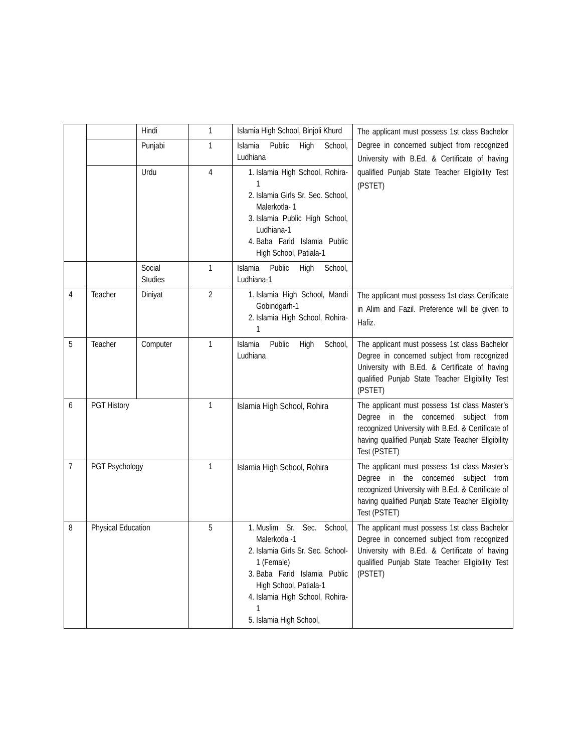| | | Hindi | 1 | Islamia High School, Binjoli Khurd | The applicant must possess 1st class Bachelor Degree in concerned subject from recognized University with B.Ed. & Certificate of having qualified Punjab State Teacher Eligibility Test (PSTET) |
| | | Punjabi | 1 | Islamia Public High School, Ludhiana | |
| | | Urdu | 4 | 1. Islamia High School, Rohira-1 2. Islamia Girls Sr. Sec. School, Malerkotla- 1 3. Islamia Public High School, Ludhiana-1 4. Baba Farid Islamia Public High School, Patiala-1 | |
| | | Social Studies | 1 | Islamia Public High School, Ludhiana-1 | |
| 4 | Teacher | Diniyat | 2 | 1. Islamia High School, Mandi Gobindgarh-1 2. Islamia High School, Rohira-1 | The applicant must possess 1st class Certificate in Alim and Fazil. Preference will be given to Hafiz. |
| 5 | Teacher | Computer | 1 | Islamia Public High School, Ludhiana | The applicant must possess 1st class Bachelor Degree in concerned subject from recognized University with B.Ed. & Certificate of having qualified Punjab State Teacher Eligibility Test (PSTET) |
| 6 | PGT History | | 1 | Islamia High School, Rohira | The applicant must possess 1st class Master’s Degree in the concerned subject from recognized University with B.Ed. & Certificate of having qualified Punjab State Teacher Eligibility Test (PSTET) |
| 7 | PGT Psychology | | 1 | Islamia High School, Rohira | The applicant must possess 1st class Master’s Degree in the concerned subject from recognized University with B.Ed. & Certificate of having qualified Punjab State Teacher Eligibility Test (PSTET) |
| 8 | Physical Education | | 5 | 1. Muslim Sr. Sec. School, Malerkotla -1 2. Islamia Girls Sr. Sec. School-1 (Female) 3. Baba Farid Islamia Public High School, Patiala-1 4. Islamia High School, Rohira-1 5. Islamia High School, | The applicant must possess 1st class Bachelor Degree in concerned subject from recognized University with B.Ed. & Certificate of having qualified Punjab State Teacher Eligibility Test (PSTET) |